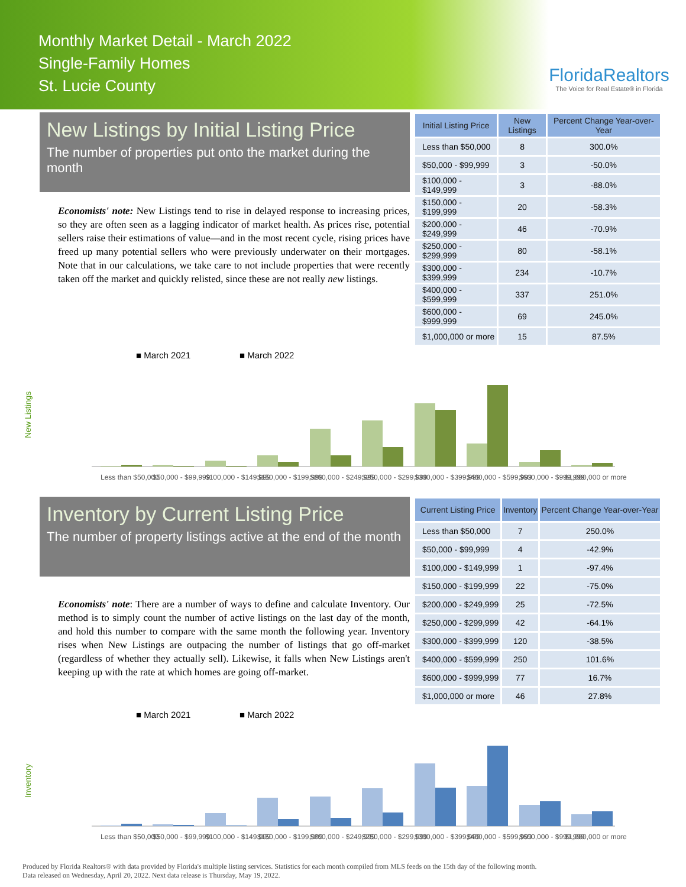Monthly Market Detail - March 2022
Single-Family Homes
St. Lucie County
FloridaRealtors
The Voice for Real Estate® in Florida
New Listings by Initial Listing Price
The number of properties put onto the market during the month
Economists' note: New Listings tend to rise in delayed response to increasing prices, so they are often seen as a lagging indicator of market health. As prices rise, potential sellers raise their estimations of value—and in the most recent cycle, rising prices have freed up many potential sellers who were previously underwater on their mortgages. Note that in our calculations, we take care to not include properties that were recently taken off the market and quickly relisted, since these are not really new listings.
| Initial Listing Price | New Listings | Percent Change Year-over-Year |
| --- | --- | --- |
| Less than $50,000 | 8 | 300.0% |
| $50,000 - $99,999 | 3 | -50.0% |
| $100,000 - $149,999 | 3 | -88.0% |
| $150,000 - $199,999 | 20 | -58.3% |
| $200,000 - $249,999 | 46 | -70.9% |
| $250,000 - $299,999 | 80 | -58.1% |
| $300,000 - $399,999 | 234 | -10.7% |
| $400,000 - $599,999 | 337 | 251.0% |
| $600,000 - $999,999 | 69 | 245.0% |
| $1,000,000 or more | 15 | 87.5% |
■ March 2021
■ March 2022
New Listings
Less than $50,000
$50,000 - $99,999
$100,000 - $149,999
$150,000 - $199,999
$200,000 - $249,999
$250,000 - $299,999
$300,000 - $399,999
$400,000 - $599,999
$600,000 - $999,999
$1,000,000 or more
Inventory by Current Listing Price
The number of property listings active at the end of the month
Economists' note: There are a number of ways to define and calculate Inventory. Our method is to simply count the number of active listings on the last day of the month, and hold this number to compare with the same month the following year. Inventory rises when New Listings are outpacing the number of listings that go off-market (regardless of whether they actually sell). Likewise, it falls when New Listings aren't keeping up with the rate at which homes are going off-market.
| Current Listing Price | Inventory | Percent Change Year-over-Year |
| --- | --- | --- |
| Less than $50,000 | 7 | 250.0% |
| $50,000 - $99,999 | 4 | -42.9% |
| $100,000 - $149,999 | 1 | -97.4% |
| $150,000 - $199,999 | 22 | -75.0% |
| $200,000 - $249,999 | 25 | -72.5% |
| $250,000 - $299,999 | 42 | -64.1% |
| $300,000 - $399,999 | 120 | -38.5% |
| $400,000 - $599,999 | 250 | 101.6% |
| $600,000 - $999,999 | 77 | 16.7% |
| $1,000,000 or more | 46 | 27.8% |
■ March 2021
■ March 2022
Inventory
Less than $50,000
$50,000 - $99,999
$100,000 - $149,999
$150,000 - $199,999
$200,000 - $249,999
$250,000 - $299,999
$300,000 - $399,999
$400,000 - $599,999
$600,000 - $999,999
$1,000,000 or more
Produced by Florida Realtors® with data provided by Florida's multiple listing services. Statistics for each month compiled from MLS feeds on the 15th day of the following month.
Data released on Wednesday, April 20, 2022. Next data release is Thursday, May 19, 2022.